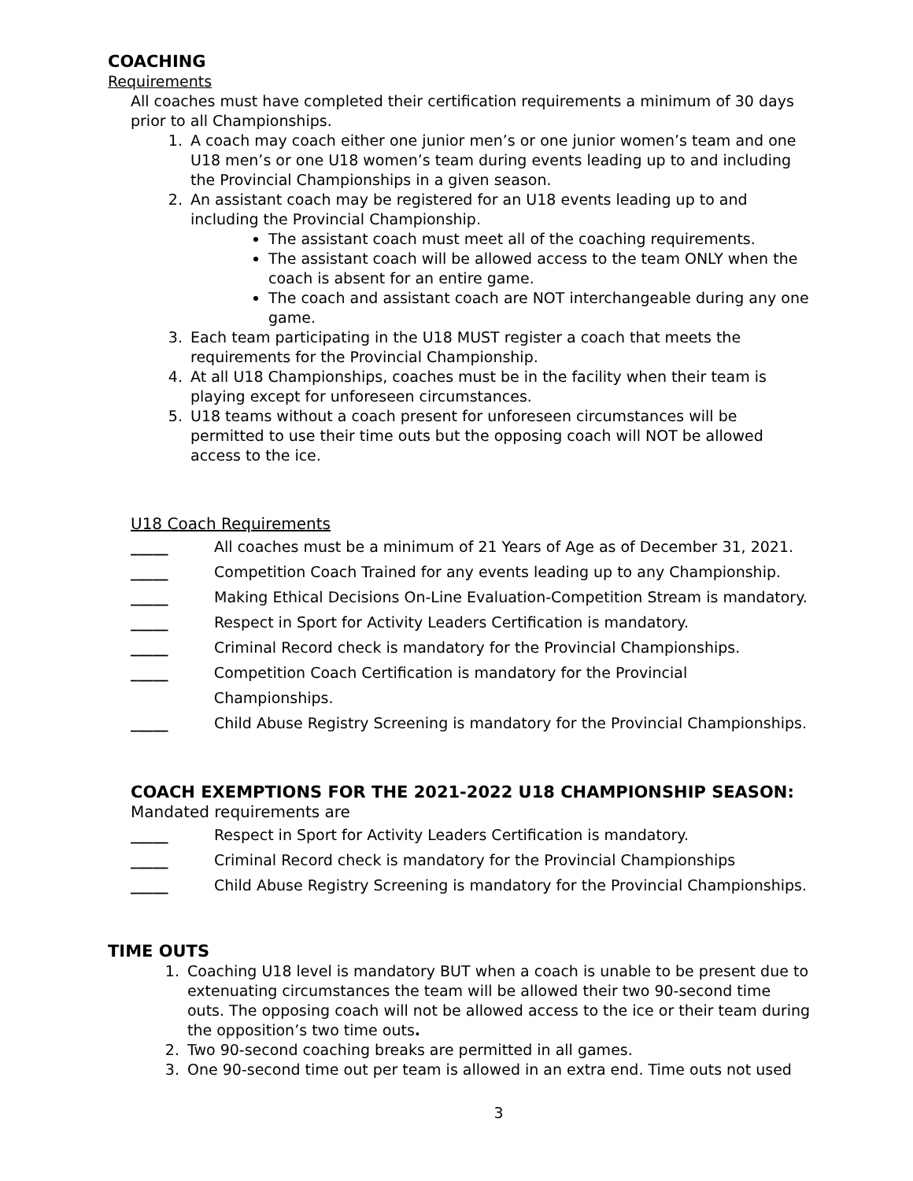COACHING
Requirements
All coaches must have completed their certification requirements a minimum of 30 days prior to all Championships.
1. A coach may coach either one junior men’s or one junior women’s team and one U18 men’s or one U18 women’s team during events leading up to and including the Provincial Championships in a given season.
2. An assistant coach may be registered for an U18 events leading up to and including the Provincial Championship.
The assistant coach must meet all of the coaching requirements.
The assistant coach will be allowed access to the team ONLY when the coach is absent for an entire game.
The coach and assistant coach are NOT interchangeable during any one game.
3. Each team participating in the U18 MUST register a coach that meets the requirements for the Provincial Championship.
4. At all U18 Championships, coaches must be in the facility when their team is playing except for unforeseen circumstances.
5. U18 teams without a coach present for unforeseen circumstances will be permitted to use their time outs but the opposing coach will NOT be allowed access to the ice.
U18 Coach Requirements
_____ All coaches must be a minimum of 21 Years of Age as of December 31, 2021.
_____ Competition Coach Trained for any events leading up to any Championship.
_____ Making Ethical Decisions On-Line Evaluation-Competition Stream is mandatory.
_____ Respect in Sport for Activity Leaders Certification is mandatory.
_____ Criminal Record check is mandatory for the Provincial Championships.
_____ Competition Coach Certification is mandatory for the Provincial Championships.
_____ Child Abuse Registry Screening is mandatory for the Provincial Championships.
COACH EXEMPTIONS FOR THE 2021-2022 U18 CHAMPIONSHIP SEASON:
Mandated requirements are
_____ Respect in Sport for Activity Leaders Certification is mandatory.
_____ Criminal Record check is mandatory for the Provincial Championships
_____ Child Abuse Registry Screening is mandatory for the Provincial Championships.
TIME OUTS
1. Coaching U18 level is mandatory BUT when a coach is unable to be present due to extenuating circumstances the team will be allowed their two 90-second time outs. The opposing coach will not be allowed access to the ice or their team during the opposition’s two time outs.
2. Two 90-second coaching breaks are permitted in all games.
3. One 90-second time out per team is allowed in an extra end. Time outs not used
3